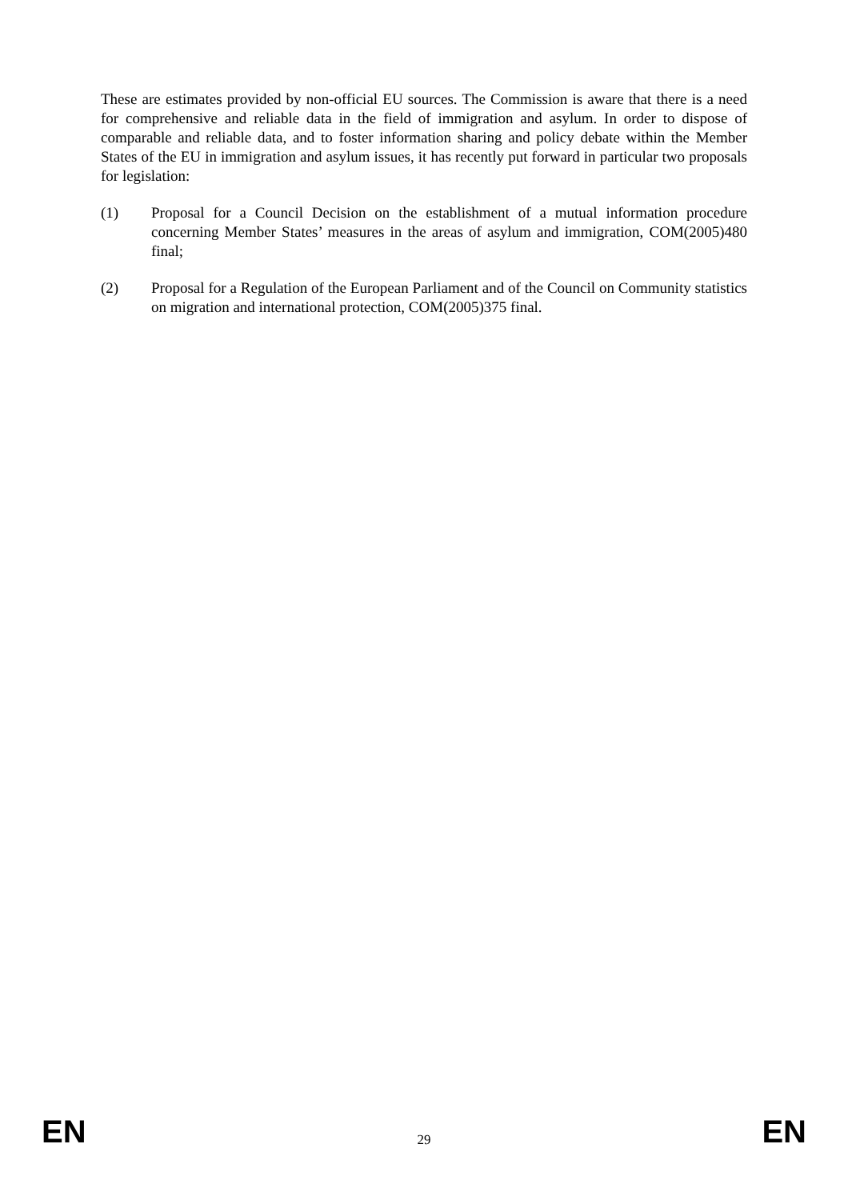These are estimates provided by non-official EU sources. The Commission is aware that there is a need for comprehensive and reliable data in the field of immigration and asylum. In order to dispose of comparable and reliable data, and to foster information sharing and policy debate within the Member States of the EU in immigration and asylum issues, it has recently put forward in particular two proposals for legislation:
(1) Proposal for a Council Decision on the establishment of a mutual information procedure concerning Member States’ measures in the areas of asylum and immigration, COM(2005)480 final;
(2) Proposal for a Regulation of the European Parliament and of the Council on Community statistics on migration and international protection, COM(2005)375 final.
EN 29 EN